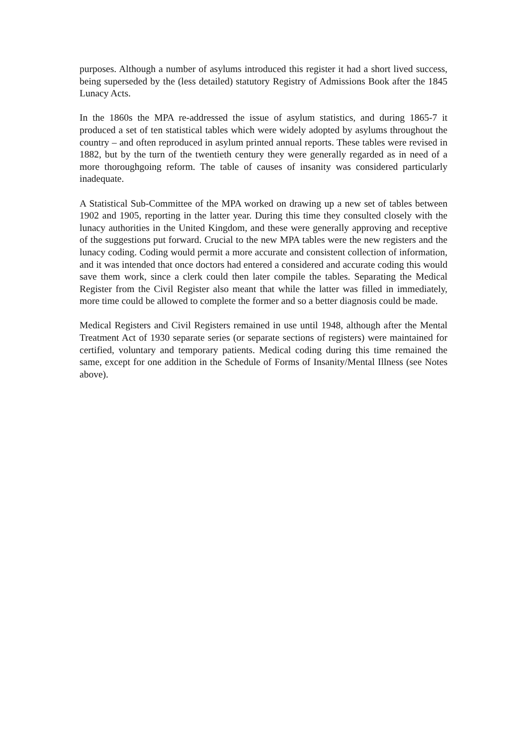purposes. Although a number of asylums introduced this register it had a short lived success, being superseded by the (less detailed) statutory Registry of Admissions Book after the 1845 Lunacy Acts.
In the 1860s the MPA re-addressed the issue of asylum statistics, and during 1865-7 it produced a set of ten statistical tables which were widely adopted by asylums throughout the country – and often reproduced in asylum printed annual reports. These tables were revised in 1882, but by the turn of the twentieth century they were generally regarded as in need of a more thoroughgoing reform. The table of causes of insanity was considered particularly inadequate.
A Statistical Sub-Committee of the MPA worked on drawing up a new set of tables between 1902 and 1905, reporting in the latter year. During this time they consulted closely with the lunacy authorities in the United Kingdom, and these were generally approving and receptive of the suggestions put forward. Crucial to the new MPA tables were the new registers and the lunacy coding. Coding would permit a more accurate and consistent collection of information, and it was intended that once doctors had entered a considered and accurate coding this would save them work, since a clerk could then later compile the tables. Separating the Medical Register from the Civil Register also meant that while the latter was filled in immediately, more time could be allowed to complete the former and so a better diagnosis could be made.
Medical Registers and Civil Registers remained in use until 1948, although after the Mental Treatment Act of 1930 separate series (or separate sections of registers) were maintained for certified, voluntary and temporary patients. Medical coding during this time remained the same, except for one addition in the Schedule of Forms of Insanity/Mental Illness (see Notes above).